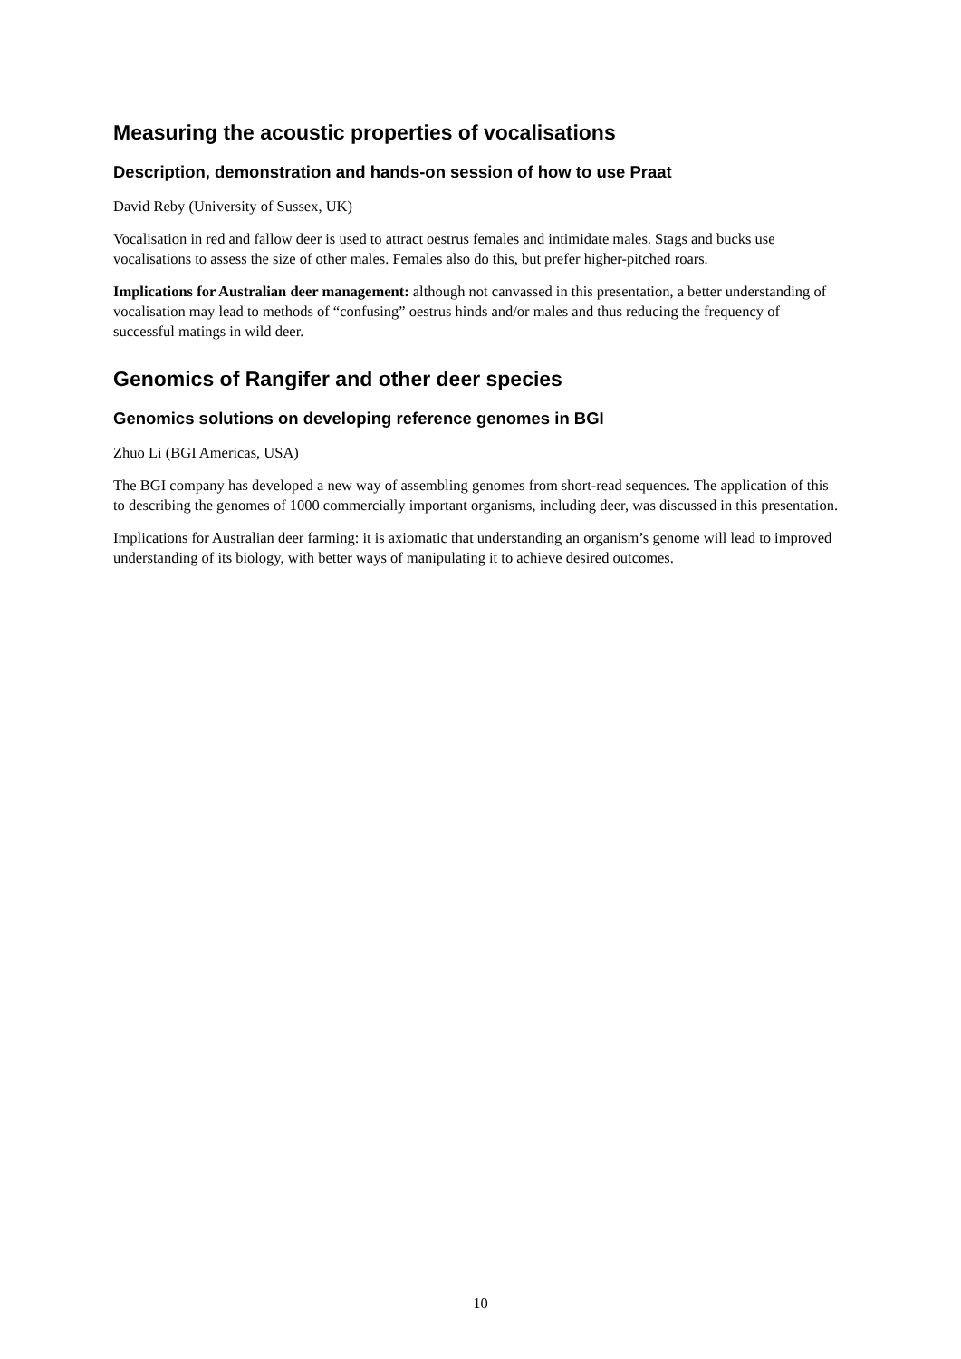Measuring the acoustic properties of vocalisations
Description, demonstration and hands-on session of how to use Praat
David Reby (University of Sussex, UK)
Vocalisation in red and fallow deer is used to attract oestrus females and intimidate males. Stags and bucks use vocalisations to assess the size of other males. Females also do this, but prefer higher-pitched roars.
Implications for Australian deer management: although not canvassed in this presentation, a better understanding of vocalisation may lead to methods of “confusing” oestrus hinds and/or males and thus reducing the frequency of successful matings in wild deer.
Genomics of Rangifer and other deer species
Genomics solutions on developing reference genomes in BGI
Zhuo Li (BGI Americas, USA)
The BGI company has developed a new way of assembling genomes from short-read sequences. The application of this to describing the genomes of 1000 commercially important organisms, including deer, was discussed in this presentation.
Implications for Australian deer farming: it is axiomatic that understanding an organism’s genome will lead to improved understanding of its biology, with better ways of manipulating it to achieve desired outcomes.
10